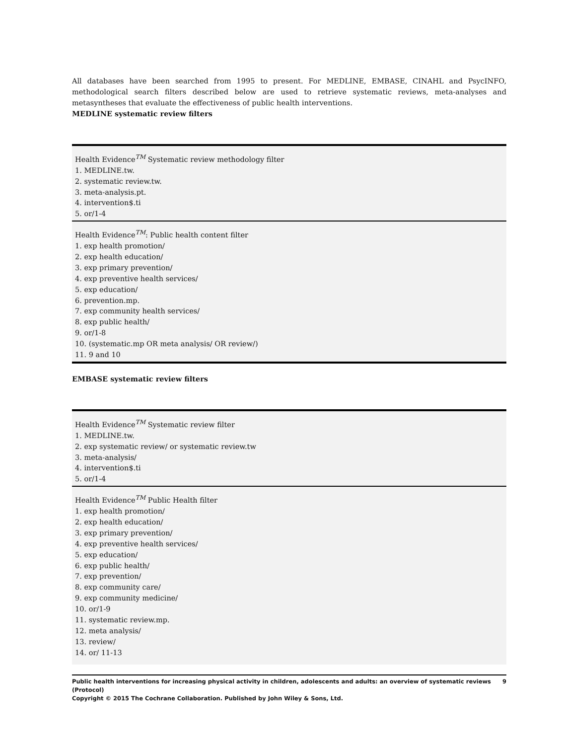All databases have been searched from 1995 to present. For MEDLINE, EMBASE, CINAHL and PsycINFO, methodological search filters described below are used to retrieve systematic reviews, meta-analyses and metasyntheses that evaluate the effectiveness of public health interventions.
MEDLINE systematic review filters
| Health Evidence<sup>TM</sup> Systematic review methodology filter 1. MEDLINE.tw. 2. systematic review.tw. 3. meta-analysis.pt. 4. intervention$.ti 5. or/1-4 |
| Health Evidence<sup>TM</sup>: Public health content filter 1. exp health promotion/ 2. exp health education/ 3. exp primary prevention/ 4. exp preventive health services/ 5. exp education/ 6. prevention.mp. 7. exp community health services/ 8. exp public health/ 9. or/1-8 10. (systematic.mp OR meta analysis/ OR review/) 11. 9 and 10 |
EMBASE systematic review filters
| Health Evidence<sup>TM</sup> Systematic review filter 1. MEDLINE.tw. 2. exp systematic review/ or systematic review.tw 3. meta-analysis/ 4. intervention$.ti 5. or/1-4 |
| Health Evidence<sup>TM</sup> Public Health filter 1. exp health promotion/ 2. exp health education/ 3. exp primary prevention/ 4. exp preventive health services/ 5. exp education/ 6. exp public health/ 7. exp prevention/ 8. exp community care/ 9. exp community medicine/ 10. or/1-9 11. systematic review.mp. 12. meta analysis/ 13. review/ 14. or/ 11-13 |
Public health interventions for increasing physical activity in children, adolescents and adults: an overview of systematic reviews (Protocol) 9
Copyright © 2015 The Cochrane Collaboration. Published by John Wiley & Sons, Ltd.